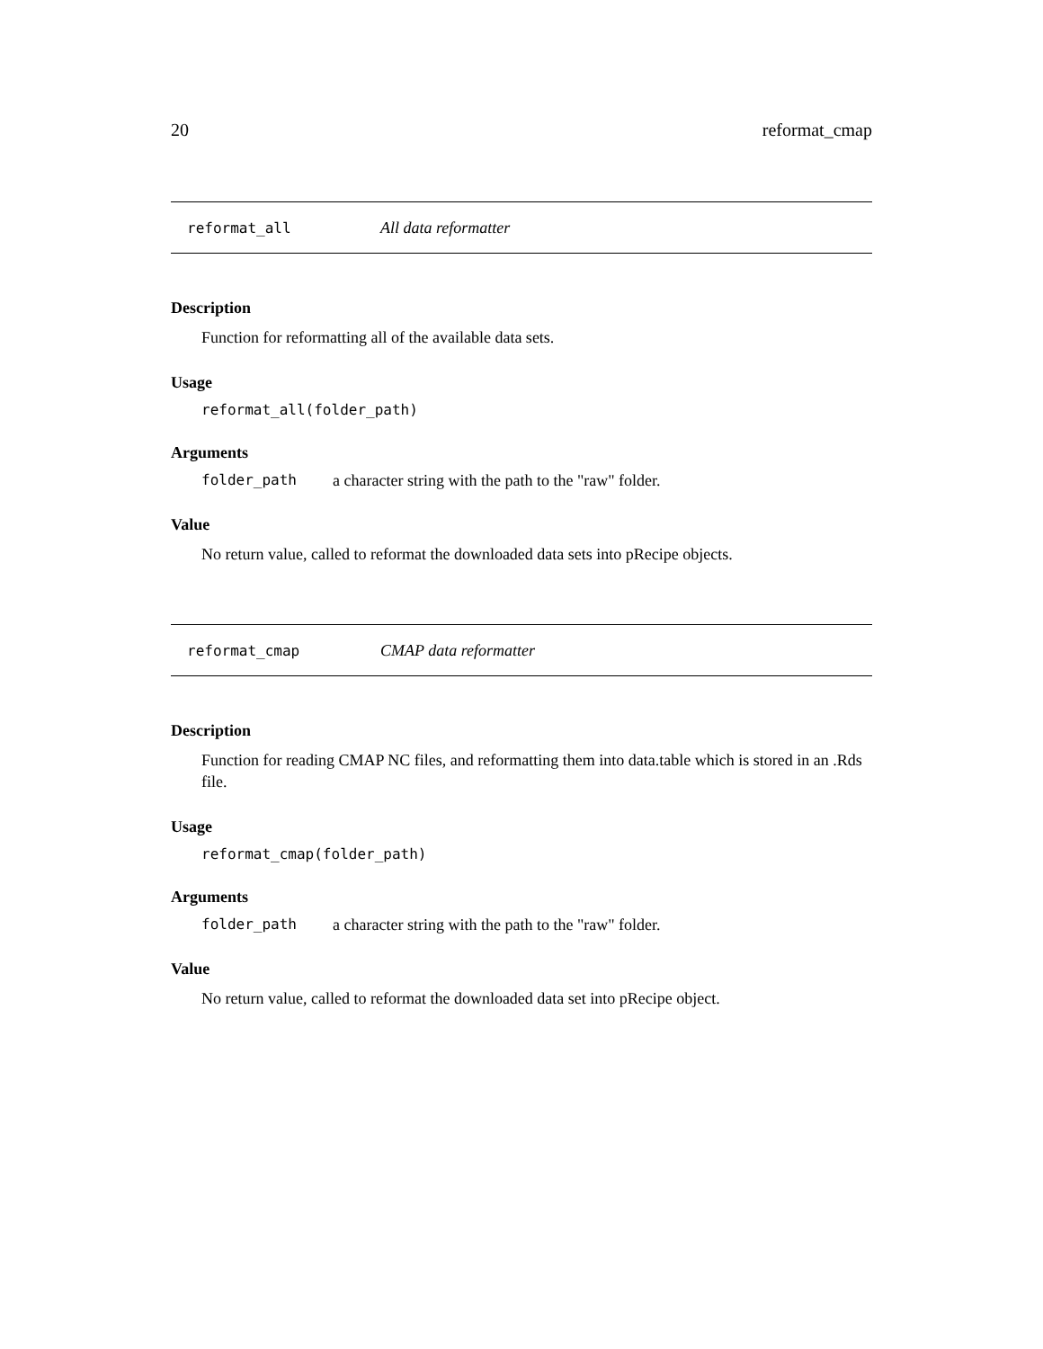20 reformat_cmap
reformat_all All data reformatter
Description
Function for reformatting all of the available data sets.
Usage
reformat_all(folder_path)
Arguments
folder_path a character string with the path to the "raw" folder.
Value
No return value, called to reformat the downloaded data sets into pRecipe objects.
reformat_cmap CMAP data reformatter
Description
Function for reading CMAP NC files, and reformatting them into data.table which is stored in an .Rds file.
Usage
reformat_cmap(folder_path)
Arguments
folder_path a character string with the path to the "raw" folder.
Value
No return value, called to reformat the downloaded data set into pRecipe object.